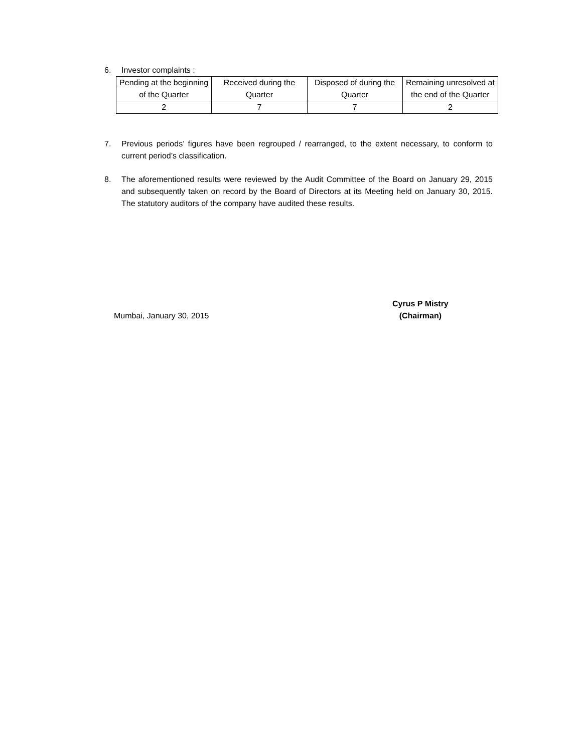6. Investor complaints :
| Pending at the beginning of the Quarter | Received during the Quarter | Disposed of during the Quarter | Remaining unresolved at the end of the Quarter |
| 2 | 7 | 7 | 2 |
7. Previous periods’ figures have been regrouped / rearranged, to the extent necessary, to conform to current period’s classification.
8. The aforementioned results were reviewed by the Audit Committee of the Board on January 29, 2015 and subsequently taken on record by the Board of Directors at its Meeting held on January 30, 2015. The statutory auditors of the company have audited these results.
Mumbai, January 30, 2015
Cyrus P Mistry
(Chairman)